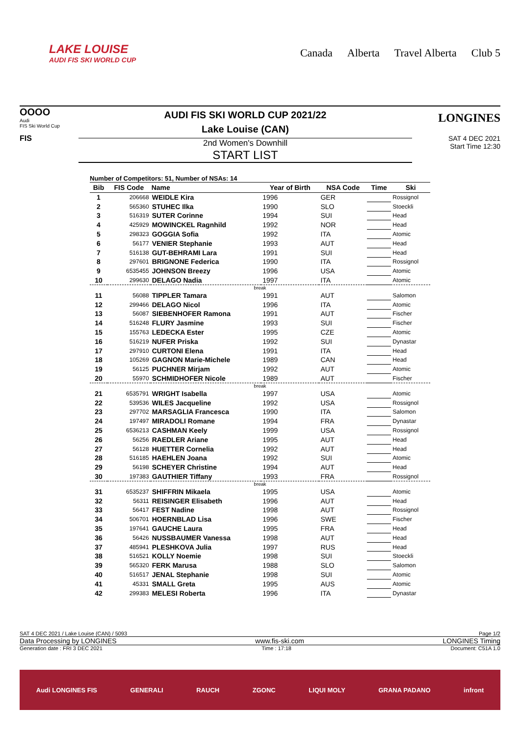LAKE LOUISE
AUDI FIS SKI WORLD CUP
Canada Alberta Travel Alberta Club 5
OOOO
Audi
FIS Ski World Cup
FIS
AUDI FIS SKI WORLD CUP 2021/22
Lake Louise (CAN)
2nd Women's Downhill
START LIST
LONGINES
SAT 4 DEC 2021
Start Time 12:30
Number of Competitors: 51, Number of NSAs: 14
| Bib | FIS Code | Name | Year of Birth | NSA Code | Time | Ski |
| --- | --- | --- | --- | --- | --- | --- |
| 1 | 206668 | WEIDLE Kira | 1996 | GER | | Rossignol |
| 2 | 565360 | STUHEC Ilka | 1990 | SLO | | Stoeckli |
| 3 | 516319 | SUTER Corinne | 1994 | SUI | | Head |
| 4 | 425929 | MOWINCKEL Ragnhild | 1992 | NOR | | Head |
| 5 | 298323 | GOGGIA Sofia | 1992 | ITA | | Atomic |
| 6 | 56177 | VENIER Stephanie | 1993 | AUT | | Head |
| 7 | 516138 | GUT-BEHRAMI Lara | 1991 | SUI | | Head |
| 8 | 297601 | BRIGNONE Federica | 1990 | ITA | | Rossignol |
| 9 | 6535455 | JOHNSON Breezy | 1996 | USA | | Atomic |
| 10 | 299630 | DELAGO Nadia | 1997 | ITA | | Atomic |
| break | | | | | | |
| 11 | 56088 | TIPPLER Tamara | 1991 | AUT | | Salomon |
| 12 | 299466 | DELAGO Nicol | 1996 | ITA | | Atomic |
| 13 | 56087 | SIEBENHOFER Ramona | 1991 | AUT | | Fischer |
| 14 | 516248 | FLURY Jasmine | 1993 | SUI | | Fischer |
| 15 | 155763 | LEDECKA Ester | 1995 | CZE | | Atomic |
| 16 | 516219 | NUFER Priska | 1992 | SUI | | Dynastar |
| 17 | 297910 | CURTONI Elena | 1991 | ITA | | Head |
| 18 | 105269 | GAGNON Marie-Michele | 1989 | CAN | | Head |
| 19 | 56125 | PUCHNER Mirjam | 1992 | AUT | | Atomic |
| 20 | 55970 | SCHMIDHOFER Nicole | 1989 | AUT | | Fischer |
| break | | | | | | |
| 21 | 6535791 | WRIGHT Isabella | 1997 | USA | | Atomic |
| 22 | 539536 | WILES Jacqueline | 1992 | USA | | Rossignol |
| 23 | 297702 | MARSAGLIA Francesca | 1990 | ITA | | Salomon |
| 24 | 197497 | MIRADOLI Romane | 1994 | FRA | | Dynastar |
| 25 | 6536213 | CASHMAN Keely | 1999 | USA | | Rossignol |
| 26 | 56256 | RAEDLER Ariane | 1995 | AUT | | Head |
| 27 | 56128 | HUETTER Cornelia | 1992 | AUT | | Head |
| 28 | 516185 | HAEHLEN Joana | 1992 | SUI | | Atomic |
| 29 | 56198 | SCHEYER Christine | 1994 | AUT | | Head |
| 30 | 197383 | GAUTHIER Tiffany | 1993 | FRA | | Rossignol |
| break | | | | | | |
| 31 | 6535237 | SHIFFRIN Mikaela | 1995 | USA | | Atomic |
| 32 | 56311 | REISINGER Elisabeth | 1996 | AUT | | Head |
| 33 | 56417 | FEST Nadine | 1998 | AUT | | Rossignol |
| 34 | 506701 | HOERNBLAD Lisa | 1996 | SWE | | Fischer |
| 35 | 197641 | GAUCHE Laura | 1995 | FRA | | Head |
| 36 | 56426 | NUSSBAUMER Vanessa | 1998 | AUT | | Head |
| 37 | 485941 | PLESHKOVA Julia | 1997 | RUS | | Head |
| 38 | 516521 | KOLLY Noemie | 1998 | SUI | | Stoeckli |
| 39 | 565320 | FERK Marusa | 1988 | SLO | | Salomon |
| 40 | 516517 | JENAL Stephanie | 1998 | SUI | | Atomic |
| 41 | 45331 | SMALL Greta | 1995 | AUS | | Atomic |
| 42 | 299383 | MELESI Roberta | 1996 | ITA | | Dynastar |
SAT 4 DEC 2021 / Lake Louise (CAN) / 5093 Page 1/2
Data Processing by LONGINES www.fis-ski.com LONGINES Timing
Generation date : FRI 3 DEC 2021 Time : 17:18 Document: C51A 1.0
Audi LONGINES FIS GENERALI RAUCH ZGONC LIQUI MOLY GRANA PADANO infront